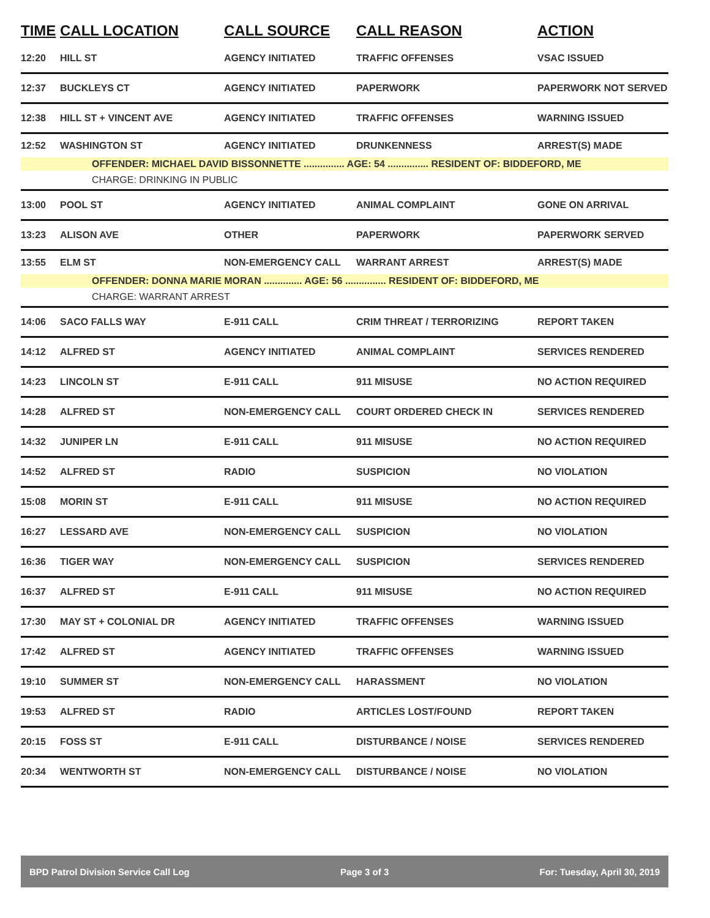| TIME | CALL LOCATION | CALL SOURCE | CALL REASON | ACTION |
| --- | --- | --- | --- | --- |
| 12:20 | HILL ST | AGENCY INITIATED | TRAFFIC OFFENSES | VSAC ISSUED |
| 12:37 | BUCKLEYS CT | AGENCY INITIATED | PAPERWORK | PAPERWORK NOT SERVED |
| 12:38 | HILL ST + VINCENT AVE | AGENCY INITIATED | TRAFFIC OFFENSES | WARNING ISSUED |
| 12:52 | WASHINGTON ST | AGENCY INITIATED | DRUNKENNESS | ARREST(S) MADE |
| OFFENDER: MICHAEL DAVID BISSONNETTE ............... AGE: 54 ............... RESIDENT OF: BIDDEFORD, ME | | | | |
| CHARGE: DRINKING IN PUBLIC | | | | |
| 13:00 | POOL ST | AGENCY INITIATED | ANIMAL COMPLAINT | GONE ON ARRIVAL |
| 13:23 | ALISON AVE | OTHER | PAPERWORK | PAPERWORK SERVED |
| 13:55 | ELM ST | NON-EMERGENCY CALL | WARRANT ARREST | ARREST(S) MADE |
| OFFENDER: DONNA MARIE MORAN .............. AGE: 56 ............... RESIDENT OF: BIDDEFORD, ME | | | | |
| CHARGE: WARRANT ARREST | | | | |
| 14:06 | SACO FALLS WAY | E-911 CALL | CRIM THREAT / TERRORIZING | REPORT TAKEN |
| 14:12 | ALFRED ST | AGENCY INITIATED | ANIMAL COMPLAINT | SERVICES RENDERED |
| 14:23 | LINCOLN ST | E-911 CALL | 911 MISUSE | NO ACTION REQUIRED |
| 14:28 | ALFRED ST | NON-EMERGENCY CALL | COURT ORDERED CHECK IN | SERVICES RENDERED |
| 14:32 | JUNIPER LN | E-911 CALL | 911 MISUSE | NO ACTION REQUIRED |
| 14:52 | ALFRED ST | RADIO | SUSPICION | NO VIOLATION |
| 15:08 | MORIN ST | E-911 CALL | 911 MISUSE | NO ACTION REQUIRED |
| 16:27 | LESSARD AVE | NON-EMERGENCY CALL | SUSPICION | NO VIOLATION |
| 16:36 | TIGER WAY | NON-EMERGENCY CALL | SUSPICION | SERVICES RENDERED |
| 16:37 | ALFRED ST | E-911 CALL | 911 MISUSE | NO ACTION REQUIRED |
| 17:30 | MAY ST + COLONIAL DR | AGENCY INITIATED | TRAFFIC OFFENSES | WARNING ISSUED |
| 17:42 | ALFRED ST | AGENCY INITIATED | TRAFFIC OFFENSES | WARNING ISSUED |
| 19:10 | SUMMER ST | NON-EMERGENCY CALL | HARASSMENT | NO VIOLATION |
| 19:53 | ALFRED ST | RADIO | ARTICLES LOST/FOUND | REPORT TAKEN |
| 20:15 | FOSS ST | E-911 CALL | DISTURBANCE / NOISE | SERVICES RENDERED |
| 20:34 | WENTWORTH ST | NON-EMERGENCY CALL | DISTURBANCE / NOISE | NO VIOLATION |
BPD Patrol Division Service Call Log Page 3 of 3 For: Tuesday, April 30, 2019